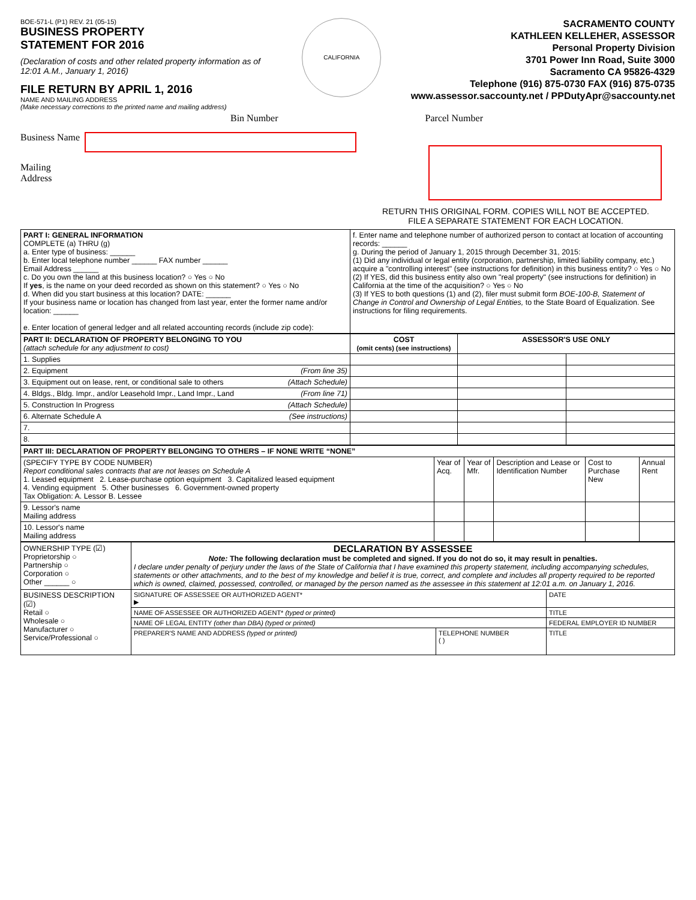BOE-571-L (P1) REV. 21 (05-15)
BUSINESS PROPERTY
STATEMENT FOR 2016
(Declaration of costs and other related property information as of 12:01 A.M., January 1, 2016)
FILE RETURN BY APRIL 1, 2016
NAME AND MAILING ADDRESS
(Make necessary corrections to the printed name and mailing address)
CALIFORNIA
SACRAMENTO COUNTY
KATHLEEN KELLEHER, ASSESSOR
Personal Property Division
3701 Power Inn Road, Suite 3000
Sacramento CA 95826-4329
Telephone (916) 875-0730 FAX (916) 875-0735
www.assessor.saccounty.net / PPDutyApr@saccounty.net
Bin Number Parcel Number
Business Name
Mailing
Address
RETURN THIS ORIGINAL FORM. COPIES WILL NOT BE ACCEPTED.
FILE A SEPARATE STATEMENT FOR EACH LOCATION.
| PART I: GENERAL INFORMATION COMPLETE (a) THRU (g) a. Enter type of business: ______ b. Enter local telephone number ______ FAX number ______ Email Address ______ c. Do you own the land at this business location? ○ Yes ○ No If yes , is the name on your deed recorded as shown on this statement? ○ Yes ○ No d. When did you start business at this location? DATE: ______ If your business name or location has changed from last year, enter the former name and/or location: ______ e. Enter location of general ledger and all related accounting records (include zip code): | f. Enter name and telephone number of authorized person to contact at location of accounting records: ______ g. During the period of January 1, 2015 through December 31, 2015: (1) Did any individual or legal entity (corporation, partnership, limited liability company, etc.) acquire a "controlling interest" (see instructions for definition) in this business entity? ○ Yes ○ No (2) If YES, did this business entity also own "real property" (see instructions for definition) in California at the time of the acquisition? ○ Yes ○ No (3) If YES to both questions (1) and (2), filer must submit form BOE-100-B, Statement of Change in Control and Ownership of Legal Entities, to the State Board of Equalization. See instructions for filing requirements. |
| PART II: DECLARATION OF PROPERTY BELONGING TO YOU (attach schedule for any adjustment to cost) | COST (omit cents) (see instructions) | ASSESSOR'S USE ONLY | |
| --- | --- | --- | --- |
| 1. Supplies | | | |
| 2. Equipment (From line 35) | | | |
| 3. Equipment out on lease, rent, or conditional sale to others (Attach Schedule) | | | |
| 4. Bldgs., Bldg. Impr., and/or Leasehold Impr., Land Impr., Land (From line 71) | | | |
| 5. Construction In Progress (Attach Schedule) | | | |
| 6. Alternate Schedule A (See instructions) | | | |
| 7. | | | |
| 8. | | | |
| PART III: DECLARATION OF PROPERTY BELONGING TO OTHERS – IF NONE WRITE “NONE” | | | | | |
| (SPECIFY TYPE BY CODE NUMBER) Report conditional sales contracts that are not leases on Schedule A 1. Leased equipment 2. Lease-purchase option equipment 3. Capitalized leased equipment 4. Vending equipment 5. Other businesses 6. Government-owned property Tax Obligation: A. Lessor B. Lessee | Year of Acq. | Year of Mfr. | Description and Lease or Identification Number | Cost to Purchase New | Annual Rent |
| 9. Lessor's name Mailing address | | | | | |
| 10. Lessor's name Mailing address | | | | | |
| OWNERSHIP TYPE (☑) Proprietorship ○ Partnership ○ Corporation ○ Other ______ ○ | DECLARATION BY ASSESSEE Note: The following declaration must be completed and signed. If you do not do so, it may result in penalties. I declare under penalty of perjury under the laws of the State of California that I have examined this property statement, including accompanying schedules, statements or other attachments, and to the best of my knowledge and belief it is true, correct, and complete and includes all property required to be reported which is owned, claimed, possessed, controlled, or managed by the person named as the assessee in this statement at 12:01 a.m. on January 1, 2016. | | |
| BUSINESS DESCRIPTION (☑) Retail ○ Wholesale ○ Manufacturer ○ Service/Professional ○ | SIGNATURE OF ASSESSEE OR AUTHORIZED AGENT* ▶ | | DATE |
| | NAME OF ASSESSEE OR AUTHORIZED AGENT* (typed or printed) | | TITLE |
| | NAME OF LEGAL ENTITY (other than DBA) (typed or printed) | | FEDERAL EMPLOYER ID NUMBER |
| | PREPARER'S NAME AND ADDRESS (typed or printed) | TELEPHONE NUMBER ( ) | TITLE |